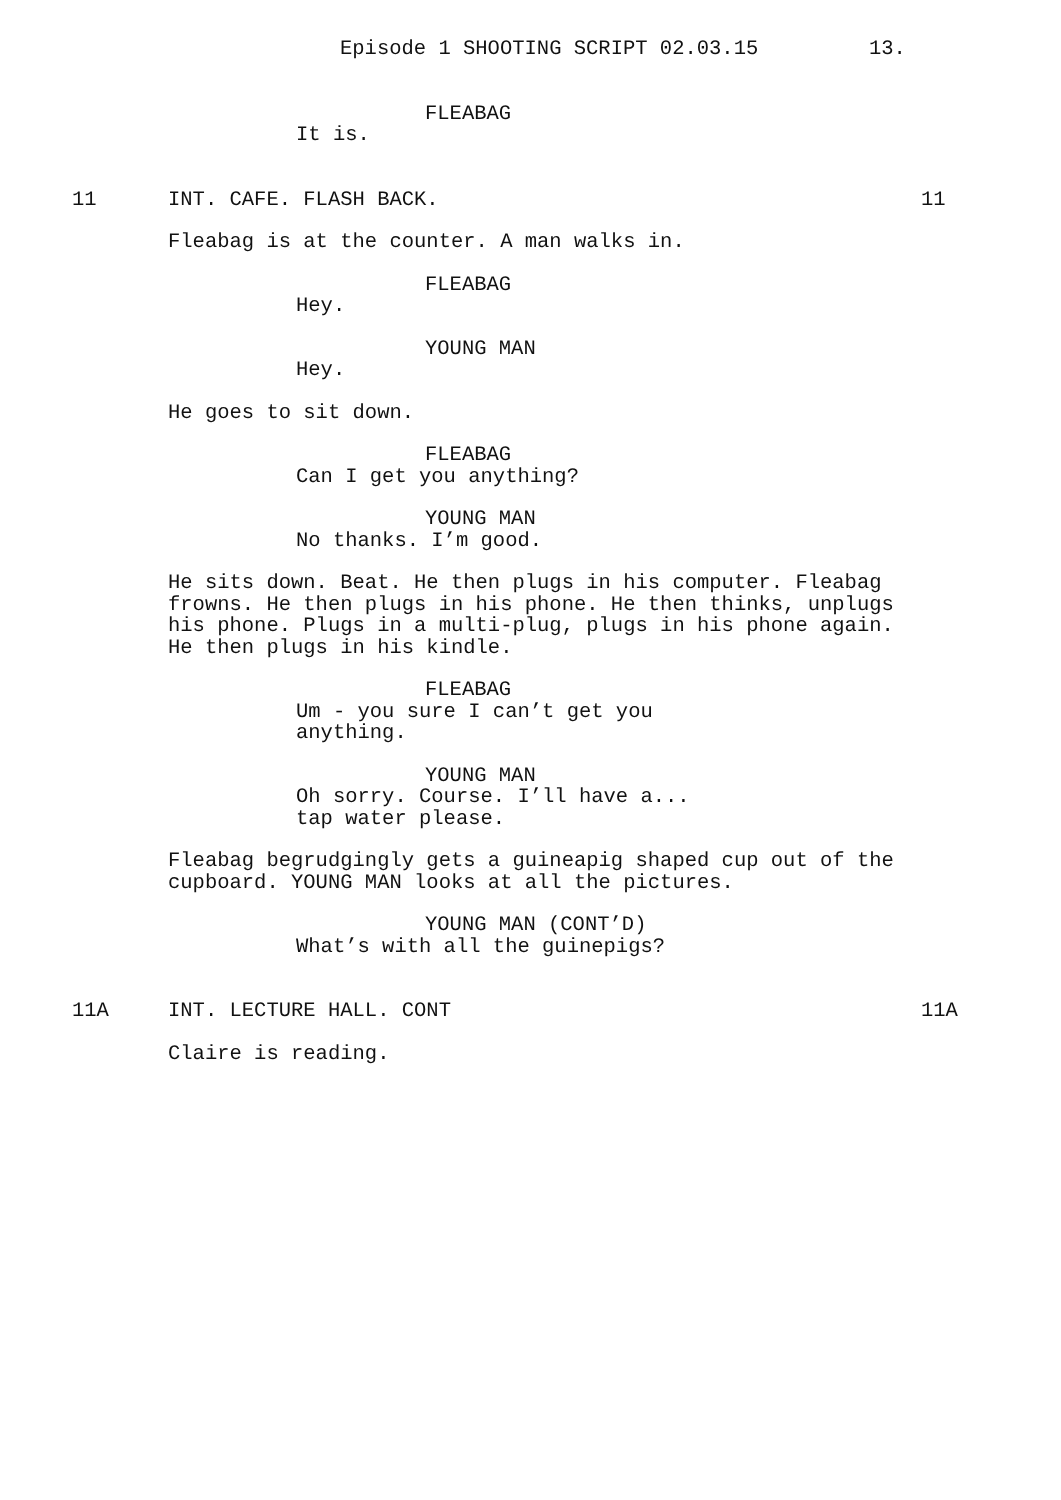Episode 1 SHOOTING SCRIPT 02.03.15 13.
FLEABAG
It is.
11 INT. CAFE. FLASH BACK. 11
Fleabag is at the counter. A man walks in.
FLEABAG
Hey.
YOUNG MAN
Hey.
He goes to sit down.
FLEABAG
Can I get you anything?
YOUNG MAN
No thanks. I’m good.
He sits down. Beat. He then plugs in his computer. Fleabag frowns. He then plugs in his phone. He then thinks, unplugs his phone. Plugs in a multi-plug, plugs in his phone again. He then plugs in his kindle.
FLEABAG
Um - you sure I can’t get you anything.
YOUNG MAN
Oh sorry. Course. I’ll have a... tap water please.
Fleabag begrudgingly gets a guineapig shaped cup out of the cupboard. YOUNG MAN looks at all the pictures.
YOUNG MAN (CONT’D)
What’s with all the guinepigs?
11A INT. LECTURE HALL. CONT 11A
Claire is reading.